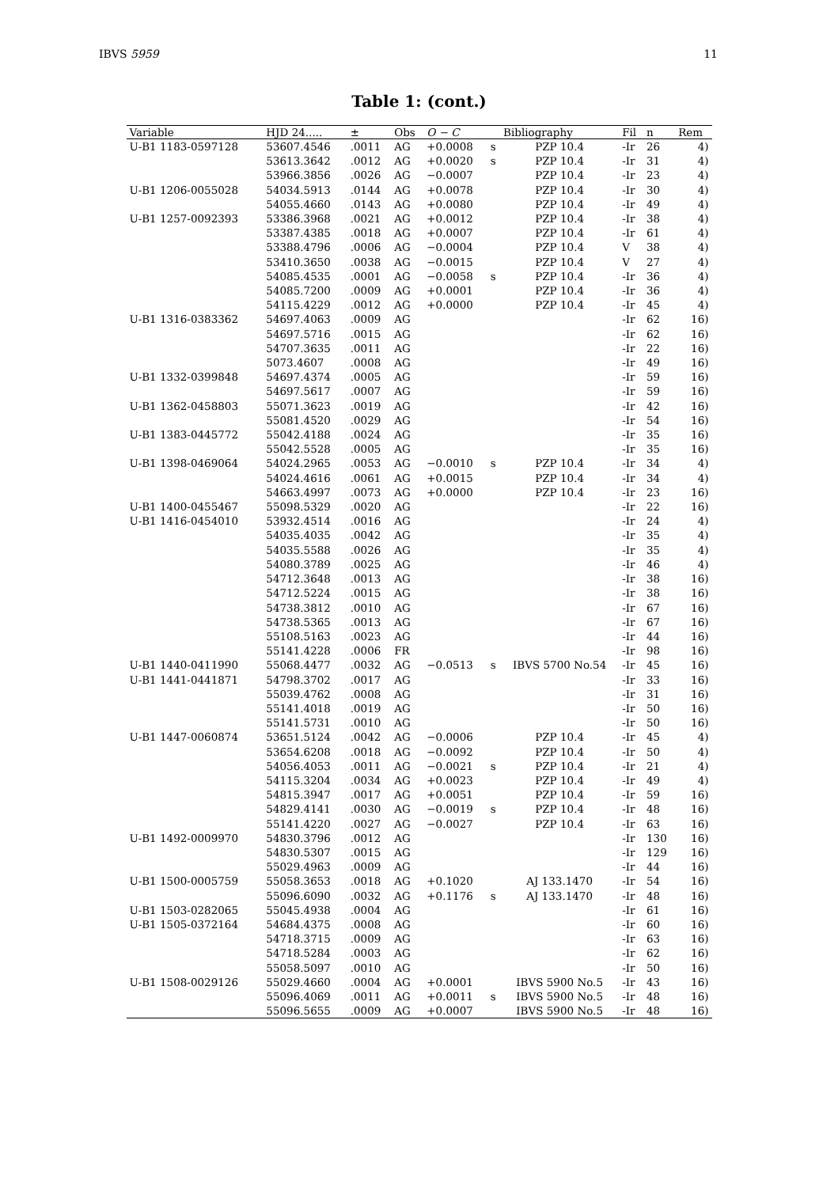IBVS 5959 11
Table 1: (cont.)
| Variable | HJD 24..... | ± | Obs | O − C | | Bibliography | Fil | n | Rem |
| --- | --- | --- | --- | --- | --- | --- | --- | --- | --- |
| U-B1 1183-0597128 | 53607.4546 | .0011 | AG | +0.0008 | s | PZP 10.4 | -Ir | 26 | 4) |
| | 53613.3642 | .0012 | AG | +0.0020 | s | PZP 10.4 | -Ir | 31 | 4) |
| | 53966.3856 | .0026 | AG | −0.0007 | | PZP 10.4 | -Ir | 23 | 4) |
| U-B1 1206-0055028 | 54034.5913 | .0144 | AG | +0.0078 | | PZP 10.4 | -Ir | 30 | 4) |
| | 54055.4660 | .0143 | AG | +0.0080 | | PZP 10.4 | -Ir | 49 | 4) |
| U-B1 1257-0092393 | 53386.3968 | .0021 | AG | +0.0012 | | PZP 10.4 | -Ir | 38 | 4) |
| | 53387.4385 | .0018 | AG | +0.0007 | | PZP 10.4 | -Ir | 61 | 4) |
| | 53388.4796 | .0006 | AG | −0.0004 | | PZP 10.4 | V | 38 | 4) |
| | 53410.3650 | .0038 | AG | −0.0015 | | PZP 10.4 | V | 27 | 4) |
| | 54085.4535 | .0001 | AG | −0.0058 | s | PZP 10.4 | -Ir | 36 | 4) |
| | 54085.7200 | .0009 | AG | +0.0001 | | PZP 10.4 | -Ir | 36 | 4) |
| | 54115.4229 | .0012 | AG | +0.0000 | | PZP 10.4 | -Ir | 45 | 4) |
| U-B1 1316-0383362 | 54697.4063 | .0009 | AG | | | | -Ir | 62 | 16) |
| | 54697.5716 | .0015 | AG | | | | -Ir | 62 | 16) |
| | 54707.3635 | .0011 | AG | | | | -Ir | 22 | 16) |
| | 5073.4607 | .0008 | AG | | | | -Ir | 49 | 16) |
| U-B1 1332-0399848 | 54697.4374 | .0005 | AG | | | | -Ir | 59 | 16) |
| | 54697.5617 | .0007 | AG | | | | -Ir | 59 | 16) |
| U-B1 1362-0458803 | 55071.3623 | .0019 | AG | | | | -Ir | 42 | 16) |
| | 55081.4520 | .0029 | AG | | | | -Ir | 54 | 16) |
| U-B1 1383-0445772 | 55042.4188 | .0024 | AG | | | | -Ir | 35 | 16) |
| | 55042.5528 | .0005 | AG | | | | -Ir | 35 | 16) |
| U-B1 1398-0469064 | 54024.2965 | .0053 | AG | −0.0010 | s | PZP 10.4 | -Ir | 34 | 4) |
| | 54024.4616 | .0061 | AG | +0.0015 | | PZP 10.4 | -Ir | 34 | 4) |
| | 54663.4997 | .0073 | AG | +0.0000 | | PZP 10.4 | -Ir | 23 | 16) |
| U-B1 1400-0455467 | 55098.5329 | .0020 | AG | | | | -Ir | 22 | 16) |
| U-B1 1416-0454010 | 53932.4514 | .0016 | AG | | | | -Ir | 24 | 4) |
| | 54035.4035 | .0042 | AG | | | | -Ir | 35 | 4) |
| | 54035.5588 | .0026 | AG | | | | -Ir | 35 | 4) |
| | 54080.3789 | .0025 | AG | | | | -Ir | 46 | 4) |
| | 54712.3648 | .0013 | AG | | | | -Ir | 38 | 16) |
| | 54712.5224 | .0015 | AG | | | | -Ir | 38 | 16) |
| | 54738.3812 | .0010 | AG | | | | -Ir | 67 | 16) |
| | 54738.5365 | .0013 | AG | | | | -Ir | 67 | 16) |
| | 55108.5163 | .0023 | AG | | | | -Ir | 44 | 16) |
| | 55141.4228 | .0006 | FR | | | | -Ir | 98 | 16) |
| U-B1 1440-0411990 | 55068.4477 | .0032 | AG | −0.0513 | s | IBVS 5700 No.54 | -Ir | 45 | 16) |
| U-B1 1441-0441871 | 54798.3702 | .0017 | AG | | | | -Ir | 33 | 16) |
| | 55039.4762 | .0008 | AG | | | | -Ir | 31 | 16) |
| | 55141.4018 | .0019 | AG | | | | -Ir | 50 | 16) |
| | 55141.5731 | .0010 | AG | | | | -Ir | 50 | 16) |
| U-B1 1447-0060874 | 53651.5124 | .0042 | AG | −0.0006 | | PZP 10.4 | -Ir | 45 | 4) |
| | 53654.6208 | .0018 | AG | −0.0092 | | PZP 10.4 | -Ir | 50 | 4) |
| | 54056.4053 | .0011 | AG | −0.0021 | s | PZP 10.4 | -Ir | 21 | 4) |
| | 54115.3204 | .0034 | AG | +0.0023 | | PZP 10.4 | -Ir | 49 | 4) |
| | 54815.3947 | .0017 | AG | +0.0051 | | PZP 10.4 | -Ir | 59 | 16) |
| | 54829.4141 | .0030 | AG | −0.0019 | s | PZP 10.4 | -Ir | 48 | 16) |
| | 55141.4220 | .0027 | AG | −0.0027 | | PZP 10.4 | -Ir | 63 | 16) |
| U-B1 1492-0009970 | 54830.3796 | .0012 | AG | | | | -Ir | 130 | 16) |
| | 54830.5307 | .0015 | AG | | | | -Ir | 129 | 16) |
| | 55029.4963 | .0009 | AG | | | | -Ir | 44 | 16) |
| U-B1 1500-0005759 | 55058.3653 | .0018 | AG | +0.1020 | | AJ 133.1470 | -Ir | 54 | 16) |
| | 55096.6090 | .0032 | AG | +0.1176 | s | AJ 133.1470 | -Ir | 48 | 16) |
| U-B1 1503-0282065 | 55045.4938 | .0004 | AG | | | | -Ir | 61 | 16) |
| U-B1 1505-0372164 | 54684.4375 | .0008 | AG | | | | -Ir | 60 | 16) |
| | 54718.3715 | .0009 | AG | | | | -Ir | 63 | 16) |
| | 54718.5284 | .0003 | AG | | | | -Ir | 62 | 16) |
| | 55058.5097 | .0010 | AG | | | | -Ir | 50 | 16) |
| U-B1 1508-0029126 | 55029.4660 | .0004 | AG | +0.0001 | | IBVS 5900 No.5 | -Ir | 43 | 16) |
| | 55096.4069 | .0011 | AG | +0.0011 | s | IBVS 5900 No.5 | -Ir | 48 | 16) |
| | 55096.5655 | .0009 | AG | +0.0007 | | IBVS 5900 No.5 | -Ir | 48 | 16) |